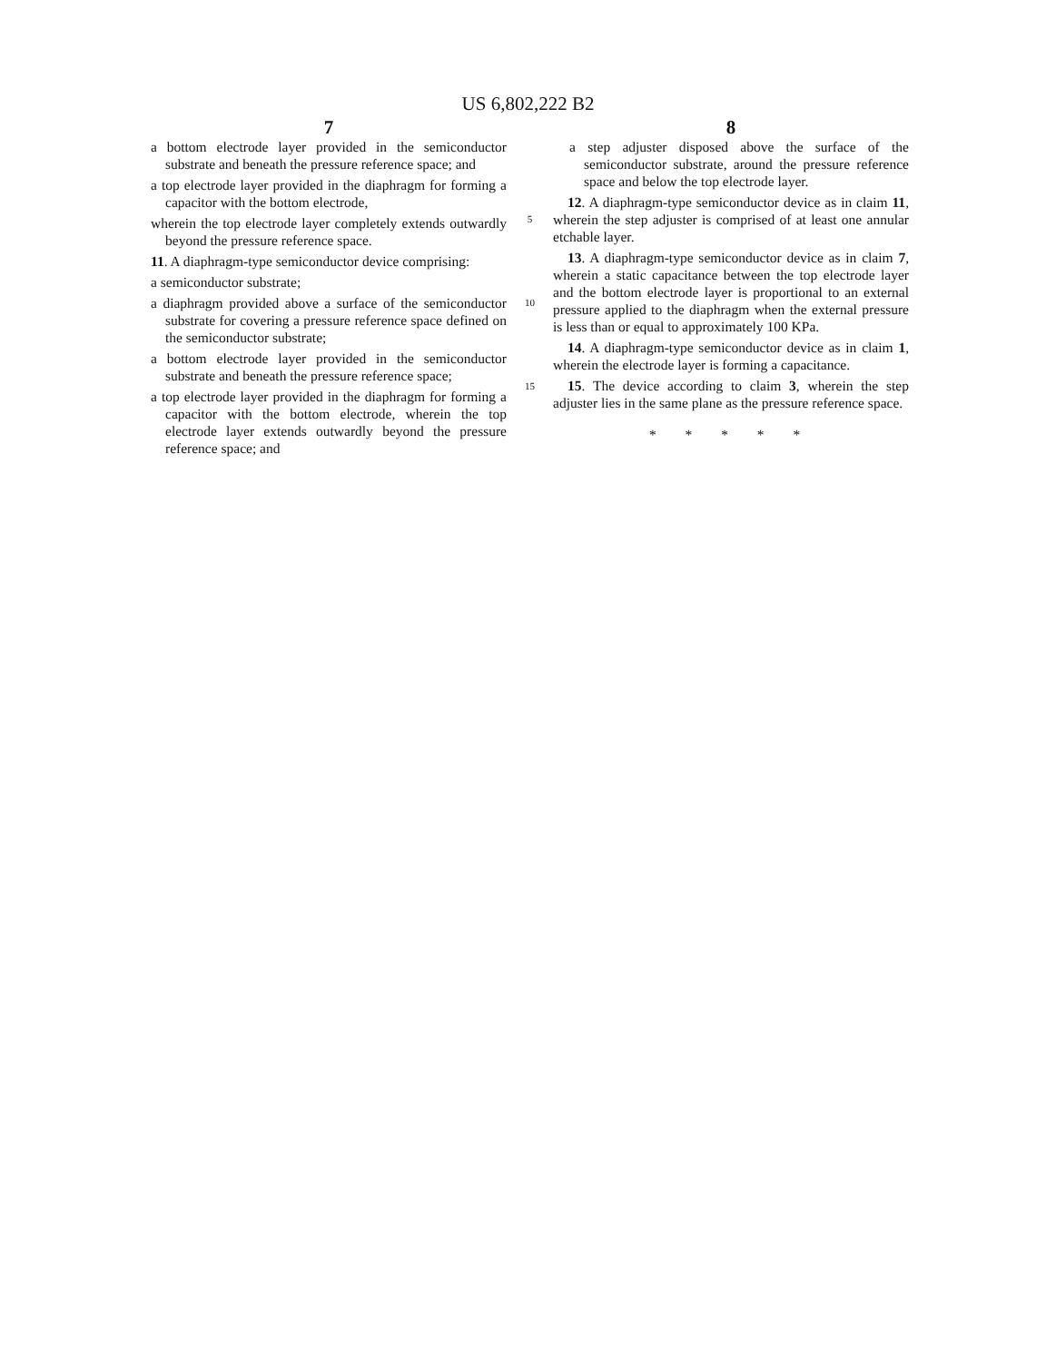US 6,802,222 B2
7
a bottom electrode layer provided in the semiconductor substrate and beneath the pressure reference space; and
a top electrode layer provided in the diaphragm for forming a capacitor with the bottom electrode,
wherein the top electrode layer completely extends outwardly beyond the pressure reference space.
11. A diaphragm-type semiconductor device comprising:
a semiconductor substrate;
a diaphragm provided above a surface of the semiconductor substrate for covering a pressure reference space defined on the semiconductor substrate;
a bottom electrode layer provided in the semiconductor substrate and beneath the pressure reference space;
a top electrode layer provided in the diaphragm for forming a capacitor with the bottom electrode, wherein the top electrode layer extends outwardly beyond the pressure reference space; and
5
10
15
8
a step adjuster disposed above the surface of the semiconductor substrate, around the pressure reference space and below the top electrode layer.
12. A diaphragm-type semiconductor device as in claim 11, wherein the step adjuster is comprised of at least one annular etchable layer.
13. A diaphragm-type semiconductor device as in claim 7, wherein a static capacitance between the top electrode layer and the bottom electrode layer is proportional to an external pressure applied to the diaphragm when the external pressure is less than or equal to approximately 100 KPa.
14. A diaphragm-type semiconductor device as in claim 1, wherein the electrode layer is forming a capacitance.
15. The device according to claim 3, wherein the step adjuster lies in the same plane as the pressure reference space.
* * * * *